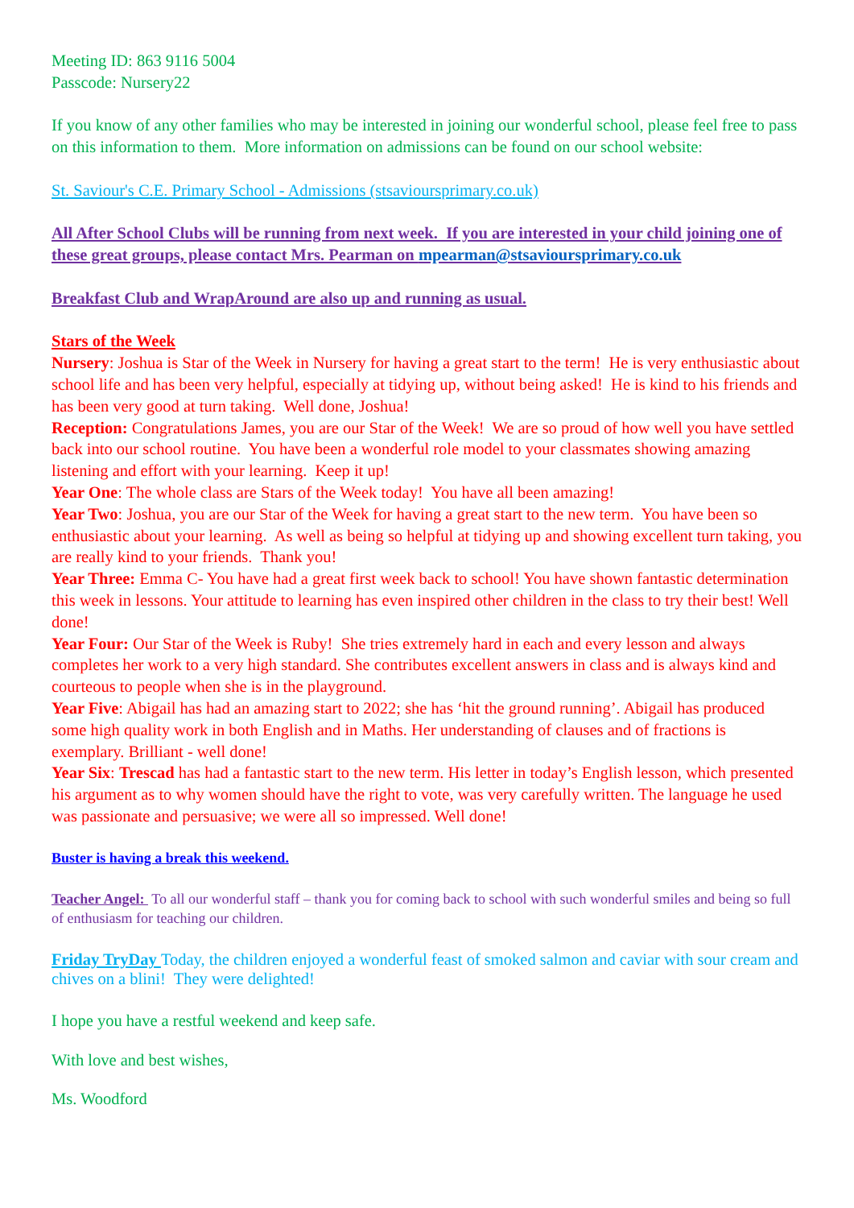Meeting ID: 863 9116 5004
Passcode: Nursery22
If you know of any other families who may be interested in joining our wonderful school, please feel free to pass on this information to them. More information on admissions can be found on our school website:
St. Saviour's C.E. Primary School - Admissions (stsavioursprimary.co.uk)
All After School Clubs will be running from next week. If you are interested in your child joining one of these great groups, please contact Mrs. Pearman on mpearman@stsavioursprimary.co.uk
Breakfast Club and WrapAround are also up and running as usual.
Stars of the Week
Nursery: Joshua is Star of the Week in Nursery for having a great start to the term! He is very enthusiastic about school life and has been very helpful, especially at tidying up, without being asked! He is kind to his friends and has been very good at turn taking. Well done, Joshua!
Reception: Congratulations James, you are our Star of the Week! We are so proud of how well you have settled back into our school routine. You have been a wonderful role model to your classmates showing amazing listening and effort with your learning. Keep it up!
Year One: The whole class are Stars of the Week today! You have all been amazing!
Year Two: Joshua, you are our Star of the Week for having a great start to the new term. You have been so enthusiastic about your learning. As well as being so helpful at tidying up and showing excellent turn taking, you are really kind to your friends. Thank you!
Year Three: Emma C- You have had a great first week back to school! You have shown fantastic determination this week in lessons. Your attitude to learning has even inspired other children in the class to try their best! Well done!
Year Four: Our Star of the Week is Ruby! She tries extremely hard in each and every lesson and always completes her work to a very high standard. She contributes excellent answers in class and is always kind and courteous to people when she is in the playground.
Year Five: Abigail has had an amazing start to 2022; she has ‘hit the ground running’. Abigail has produced some high quality work in both English and in Maths. Her understanding of clauses and of fractions is exemplary. Brilliant - well done!
Year Six: Trescad has had a fantastic start to the new term. His letter in today’s English lesson, which presented his argument as to why women should have the right to vote, was very carefully written. The language he used was passionate and persuasive; we were all so impressed. Well done!
Buster is having a break this weekend.
Teacher Angel: To all our wonderful staff – thank you for coming back to school with such wonderful smiles and being so full of enthusiasm for teaching our children.
Friday TryDay Today, the children enjoyed a wonderful feast of smoked salmon and caviar with sour cream and chives on a blini! They were delighted!
I hope you have a restful weekend and keep safe.
With love and best wishes,
Ms. Woodford